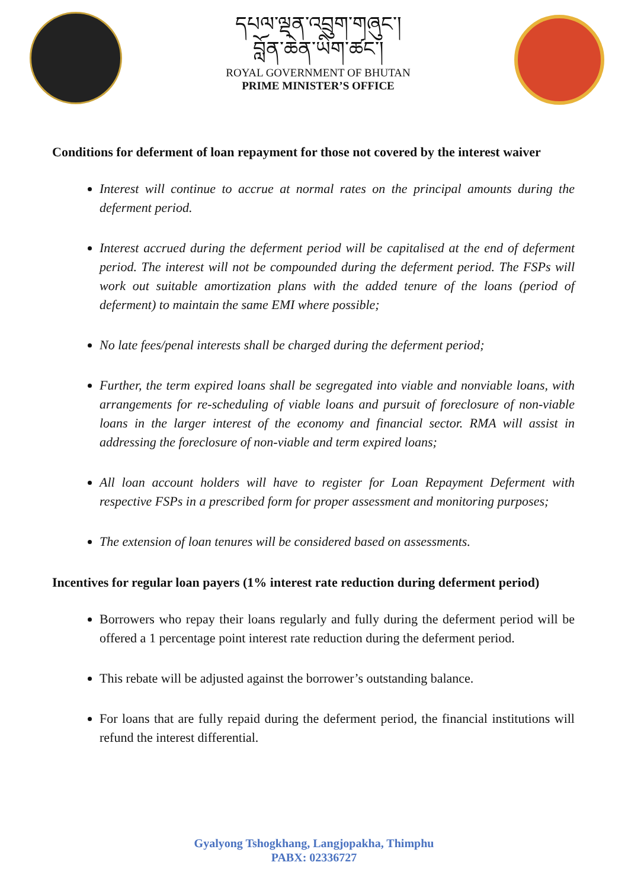དཔལ་ལྡན་འབྲུག་གཞུང་།
བློན་ཆེན་ཡིག་ཚང་།
ROYAL GOVERNMENT OF BHUTAN
PRIME MINISTER’S OFFICE
Conditions for deferment of loan repayment for those not covered by the interest waiver
Interest will continue to accrue at normal rates on the principal amounts during the deferment period.
Interest accrued during the deferment period will be capitalised at the end of deferment period. The interest will not be compounded during the deferment period. The FSPs will work out suitable amortization plans with the added tenure of the loans (period of deferment) to maintain the same EMI where possible;
No late fees/penal interests shall be charged during the deferment period;
Further, the term expired loans shall be segregated into viable and nonviable loans, with arrangements for re-scheduling of viable loans and pursuit of foreclosure of non-viable loans in the larger interest of the economy and financial sector. RMA will assist in addressing the foreclosure of non-viable and term expired loans;
All loan account holders will have to register for Loan Repayment Deferment with respective FSPs in a prescribed form for proper assessment and monitoring purposes;
The extension of loan tenures will be considered based on assessments.
Incentives for regular loan payers (1% interest rate reduction during deferment period)
Borrowers who repay their loans regularly and fully during the deferment period will be offered a 1 percentage point interest rate reduction during the deferment period.
This rebate will be adjusted against the borrower’s outstanding balance.
For loans that are fully repaid during the deferment period, the financial institutions will refund the interest differential.
Gyalyong Tshogkhang, Langjopakha, Thimphu
PABX: 02336727